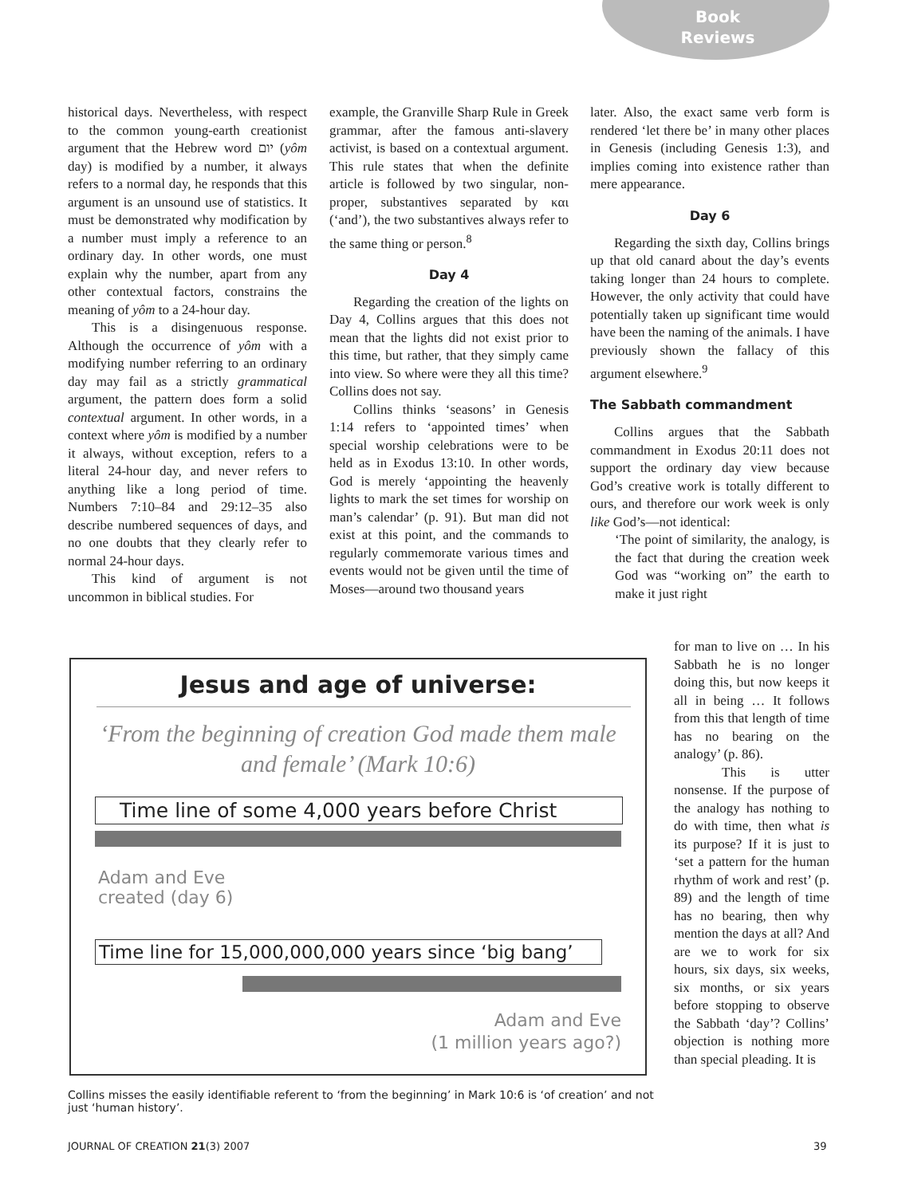Book
Reviews
historical days. Nevertheless, with respect to the common young-earth creationist argument that the Hebrew word יום (yôm day) is modified by a number, it always refers to a normal day, he responds that this argument is an unsound use of statistics. It must be demonstrated why modification by a number must imply a reference to an ordinary day. In other words, one must explain why the number, apart from any other contextual factors, constrains the meaning of yôm to a 24-hour day.
This is a disingenuous response. Although the occurrence of yôm with a modifying number referring to an ordinary day may fail as a strictly grammatical argument, the pattern does form a solid contextual argument. In other words, in a context where yôm is modified by a number it always, without exception, refers to a literal 24-hour day, and never refers to anything like a long period of time. Numbers 7:10–84 and 29:12–35 also describe numbered sequences of days, and no one doubts that they clearly refer to normal 24-hour days.
This kind of argument is not uncommon in biblical studies. For
example, the Granville Sharp Rule in Greek grammar, after the famous anti-slavery activist, is based on a contextual argument. This rule states that when the definite article is followed by two singular, non-proper, substantives separated by και (‘and’), the two substantives always refer to the same thing or person.<sup>8</sup>
Day 4
Regarding the creation of the lights on Day 4, Collins argues that this does not mean that the lights did not exist prior to this time, but rather, that they simply came into view. So where were they all this time? Collins does not say.
Collins thinks ‘seasons’ in Genesis 1:14 refers to ‘appointed times’ when special worship celebrations were to be held as in Exodus 13:10. In other words, God is merely ‘appointing the heavenly lights to mark the set times for worship on man’s calendar’ (p. 91). But man did not exist at this point, and the commands to regularly commemorate various times and events would not be given until the time of Moses—around two thousand years
later. Also, the exact same verb form is rendered ‘let there be’ in many other places in Genesis (including Genesis 1:3), and implies coming into existence rather than mere appearance.
Day 6
Regarding the sixth day, Collins brings up that old canard about the day’s events taking longer than 24 hours to complete. However, the only activity that could have potentially taken up significant time would have been the naming of the animals. I have previously shown the fallacy of this argument elsewhere.<sup>9</sup>
The Sabbath commandment
Collins argues that the Sabbath commandment in Exodus 20:11 does not support the ordinary day view because God’s creative work is totally different to ours, and therefore our work week is only like God’s—not identical:
‘The point of similarity, the analogy, is the fact that during the creation week God was “working on” the earth to make it just right
for man to live on … In his Sabbath he is no longer doing this, but now keeps it all in being … It follows from this that length of time has no bearing on the analogy’ (p. 86).
This is utter nonsense. If the purpose of the analogy has nothing to do with time, then what is its purpose? If it is just to ‘set a pattern for the human rhythm of work and rest’ (p. 89) and the length of time has no bearing, then why mention the days at all? And are we to work for six hours, six days, six weeks, six months, or six years before stopping to observe the Sabbath ‘day’? Collins’ objection is nothing more than special pleading. It is
Jesus and age of universe:
‘From the beginning of creation God made them male and female’ (Mark 10:6)
Time line of some 4,000 years before Christ
Adam and Eve
created (day 6)
Time line for 15,000,000,000 years since ‘big bang’
Adam and Eve
(1 million years ago?)
Collins misses the easily identifiable referent to ‘from the beginning’ in Mark 10:6 is ‘of creation’ and not just ‘human history’.
JOURNAL OF CREATION 21(3) 2007 39